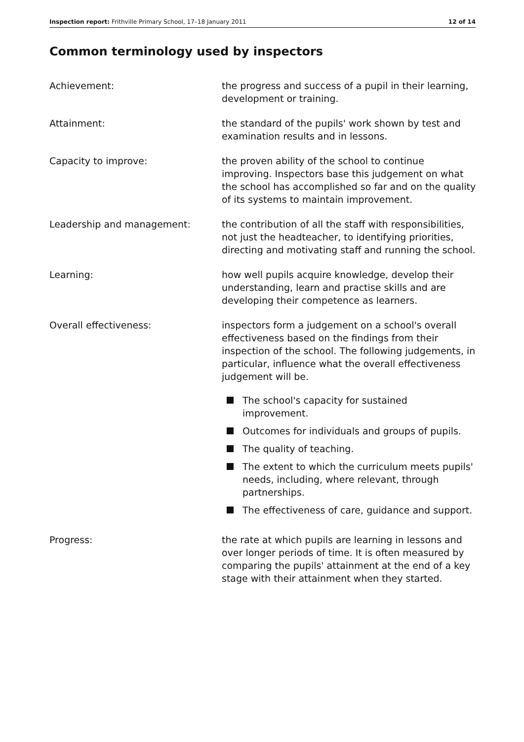Inspection report: Frithville Primary School, 17–18 January 2011 12 of 14
Common terminology used by inspectors
Achievement: the progress and success of a pupil in their learning, development or training.
Attainment: the standard of the pupils' work shown by test and examination results and in lessons.
Capacity to improve: the proven ability of the school to continue improving. Inspectors base this judgement on what the school has accomplished so far and on the quality of its systems to maintain improvement.
Leadership and management: the contribution of all the staff with responsibilities, not just the headteacher, to identifying priorities, directing and motivating staff and running the school.
Learning: how well pupils acquire knowledge, develop their understanding, learn and practise skills and are developing their competence as learners.
Overall effectiveness: inspectors form a judgement on a school's overall effectiveness based on the findings from their inspection of the school. The following judgements, in particular, influence what the overall effectiveness judgement will be.
The school's capacity for sustained improvement.
Outcomes for individuals and groups of pupils.
The quality of teaching.
The extent to which the curriculum meets pupils' needs, including, where relevant, through partnerships.
The effectiveness of care, guidance and support.
Progress: the rate at which pupils are learning in lessons and over longer periods of time. It is often measured by comparing the pupils' attainment at the end of a key stage with their attainment when they started.